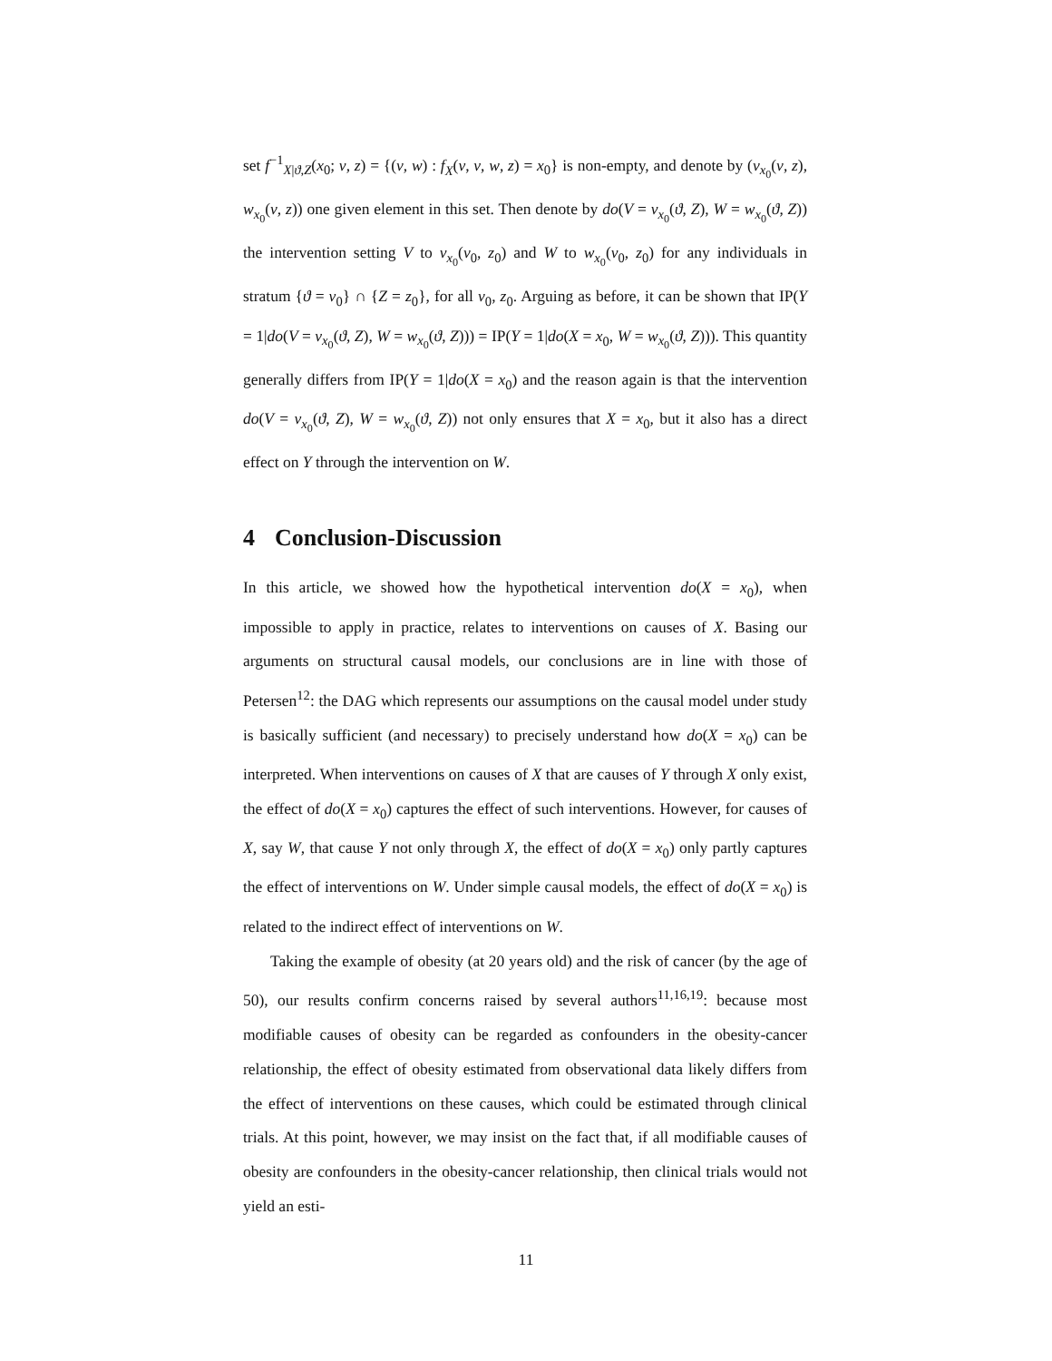set f<sup>−1</sup><sub>X|ϑ,Z</sub>(x<sub>0</sub>; ν, z) = {(v, w) : f<sub>X</sub>(v, ν, w, z) = x<sub>0</sub>} is non-empty, and denote by (v<sub>x<sub>0</sub></sub>(ν, z), w<sub>x<sub>0</sub></sub>(ν, z)) one given element in this set. Then denote by do(V = v<sub>x<sub>0</sub></sub>(ϑ, Z), W = w<sub>x<sub>0</sub></sub>(ϑ, Z)) the intervention setting V to v<sub>x<sub>0</sub></sub>(ν<sub>0</sub>, z<sub>0</sub>) and W to w<sub>x<sub>0</sub></sub>(ν<sub>0</sub>, z<sub>0</sub>) for any individuals in stratum {ϑ = ν<sub>0</sub>} ∩ {Z = z<sub>0</sub>}, for all ν<sub>0</sub>, z<sub>0</sub>. Arguing as before, it can be shown that IP(Y = 1|do(V = v<sub>x<sub>0</sub></sub>(ϑ, Z), W = w<sub>x<sub>0</sub></sub>(ϑ, Z))) = IP(Y = 1|do(X = x<sub>0</sub>, W = w<sub>x<sub>0</sub></sub>(ϑ, Z))). This quantity generally differs from IP(Y = 1|do(X = x<sub>0</sub>) and the reason again is that the intervention do(V = v<sub>x<sub>0</sub></sub>(ϑ, Z), W = w<sub>x<sub>0</sub></sub>(ϑ, Z)) not only ensures that X = x<sub>0</sub>, but it also has a direct effect on Y through the intervention on W.
4 Conclusion-Discussion
In this article, we showed how the hypothetical intervention do(X = x<sub>0</sub>), when impossible to apply in practice, relates to interventions on causes of X. Basing our arguments on structural causal models, our conclusions are in line with those of Petersen<sup>12</sup>: the DAG which represents our assumptions on the causal model under study is basically sufficient (and necessary) to precisely understand how do(X = x<sub>0</sub>) can be interpreted. When interventions on causes of X that are causes of Y through X only exist, the effect of do(X = x<sub>0</sub>) captures the effect of such interventions. However, for causes of X, say W, that cause Y not only through X, the effect of do(X = x<sub>0</sub>) only partly captures the effect of interventions on W. Under simple causal models, the effect of do(X = x<sub>0</sub>) is related to the indirect effect of interventions on W.
Taking the example of obesity (at 20 years old) and the risk of cancer (by the age of 50), our results confirm concerns raised by several authors<sup>11,16,19</sup>: because most modifiable causes of obesity can be regarded as confounders in the obesity-cancer relationship, the effect of obesity estimated from observational data likely differs from the effect of interventions on these causes, which could be estimated through clinical trials. At this point, however, we may insist on the fact that, if all modifiable causes of obesity are confounders in the obesity-cancer relationship, then clinical trials would not yield an esti-
11